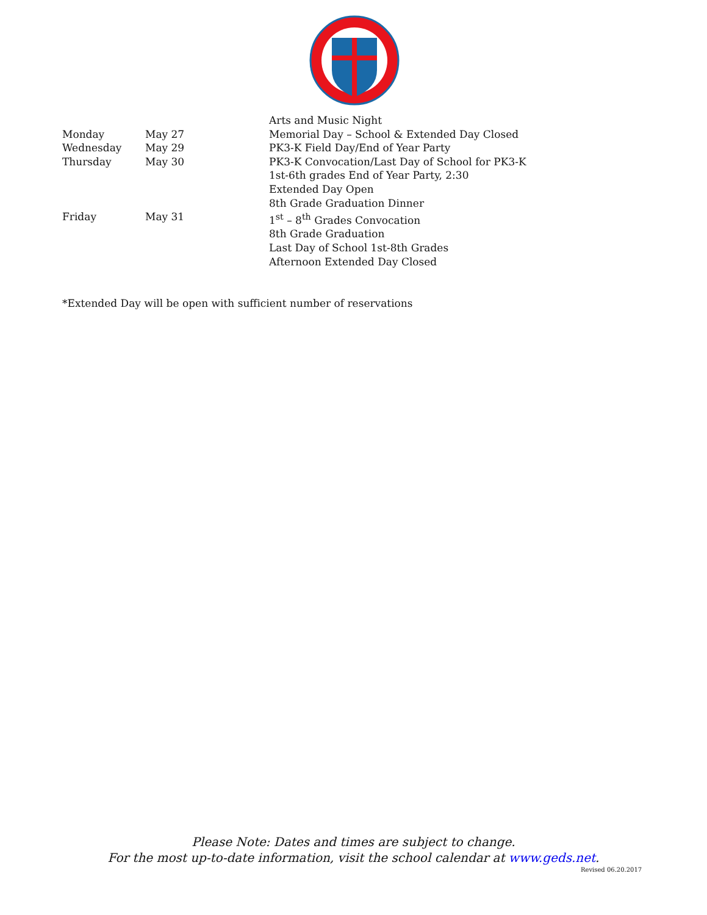| | | Arts and Music Night |
| Monday | May 27 | Memorial Day – School & Extended Day Closed |
| Wednesday | May 29 | PK3-K Field Day/End of Year Party |
| Thursday | May 30 | PK3-K Convocation/Last Day of School for PK3-K 1st-6th grades End of Year Party, 2:30 Extended Day Open 8th Grade Graduation Dinner |
| Friday | May 31 | 1<sup>st</sup> – 8<sup>th</sup> Grades Convocation 8th Grade Graduation Last Day of School 1st-8th Grades Afternoon Extended Day Closed |
*Extended Day will be open with sufficient number of reservations
Please Note: Dates and times are subject to change.
For the most up-to-date information, visit the school calendar at www.geds.net.
Revised 06.20.2017